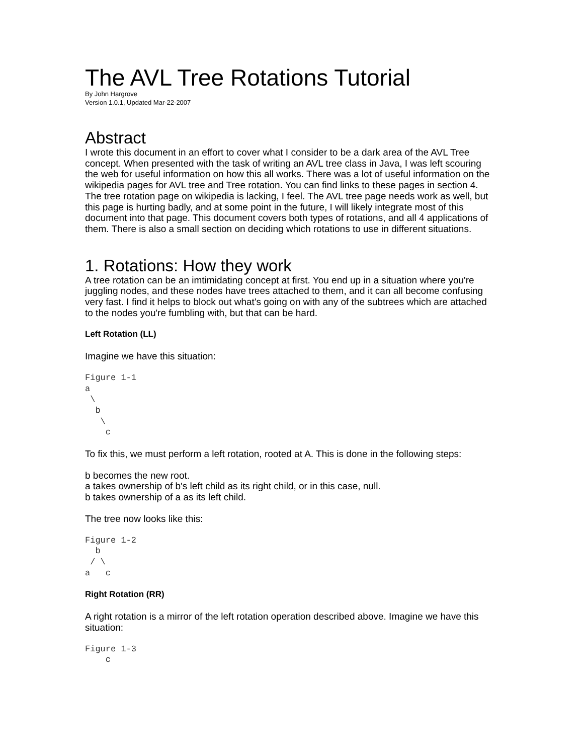The AVL Tree Rotations Tutorial
By John Hargrove
Version 1.0.1, Updated Mar-22-2007
Abstract
I wrote this document in an effort to cover what I consider to be a dark area of the AVL Tree concept. When presented with the task of writing an AVL tree class in Java, I was left scouring the web for useful information on how this all works. There was a lot of useful information on the wikipedia pages for AVL tree and Tree rotation. You can find links to these pages in section 4. The tree rotation page on wikipedia is lacking, I feel. The AVL tree page needs work as well, but this page is hurting badly, and at some point in the future, I will likely integrate most of this document into that page. This document covers both types of rotations, and all 4 applications of them. There is also a small section on deciding which rotations to use in different situations.
1. Rotations: How they work
A tree rotation can be an imtimidating concept at first. You end up in a situation where you're juggling nodes, and these nodes have trees attached to them, and it can all become confusing very fast. I find it helps to block out what's going on with any of the subtrees which are attached to the nodes you're fumbling with, but that can be hard.
Left Rotation (LL)
Imagine we have this situation:
Figure 1-1
a
 \
  b
   \
    c
To fix this, we must perform a left rotation, rooted at A. This is done in the following steps:
b becomes the new root.
a takes ownership of b's left child as its right child, or in this case, null.
b takes ownership of a as its left child.
The tree now looks like this:
Figure 1-2
  b
 / \
a   c
Right Rotation (RR)
A right rotation is a mirror of the left rotation operation described above. Imagine we have this situation:
Figure 1-3
    c